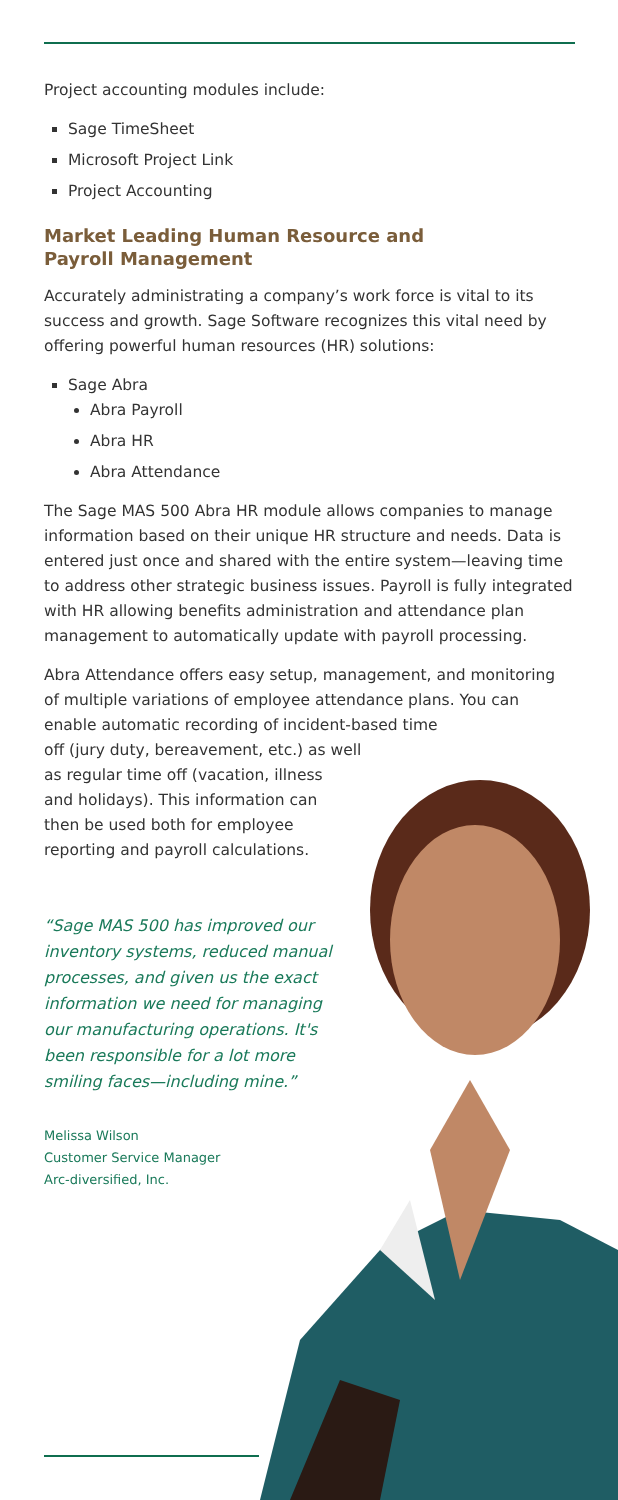Project accounting modules include:
Sage TimeSheet
Microsoft Project Link
Project Accounting
Market Leading Human Resource and
Payroll Management
Accurately administrating a company’s work force is vital to its success and growth. Sage Software recognizes this vital need by offering powerful human resources (HR) solutions:
Sage Abra
Abra Payroll
Abra HR
Abra Attendance
The Sage MAS 500 Abra HR module allows companies to manage information based on their unique HR structure and needs. Data is entered just once and shared with the entire system—leaving time to address other strategic business issues. Payroll is fully integrated with HR allowing benefits administration and attendance plan management to automatically update with payroll processing.
Abra Attendance offers easy setup, management, and monitoring of multiple variations of employee attendance plans. You can enable automatic recording of incident-based time
off (jury duty, bereavement, etc.) as well
as regular time off (vacation, illness
and holidays). This information can
then be used both for employee
reporting and payroll calculations.
“Sage MAS 500 has improved our inventory systems, reduced manual processes, and given us the exact information we need for managing our manufacturing operations. It's been responsible for a lot more smiling faces—including mine.”
Melissa Wilson
Customer Service Manager
Arc-diversified, Inc.